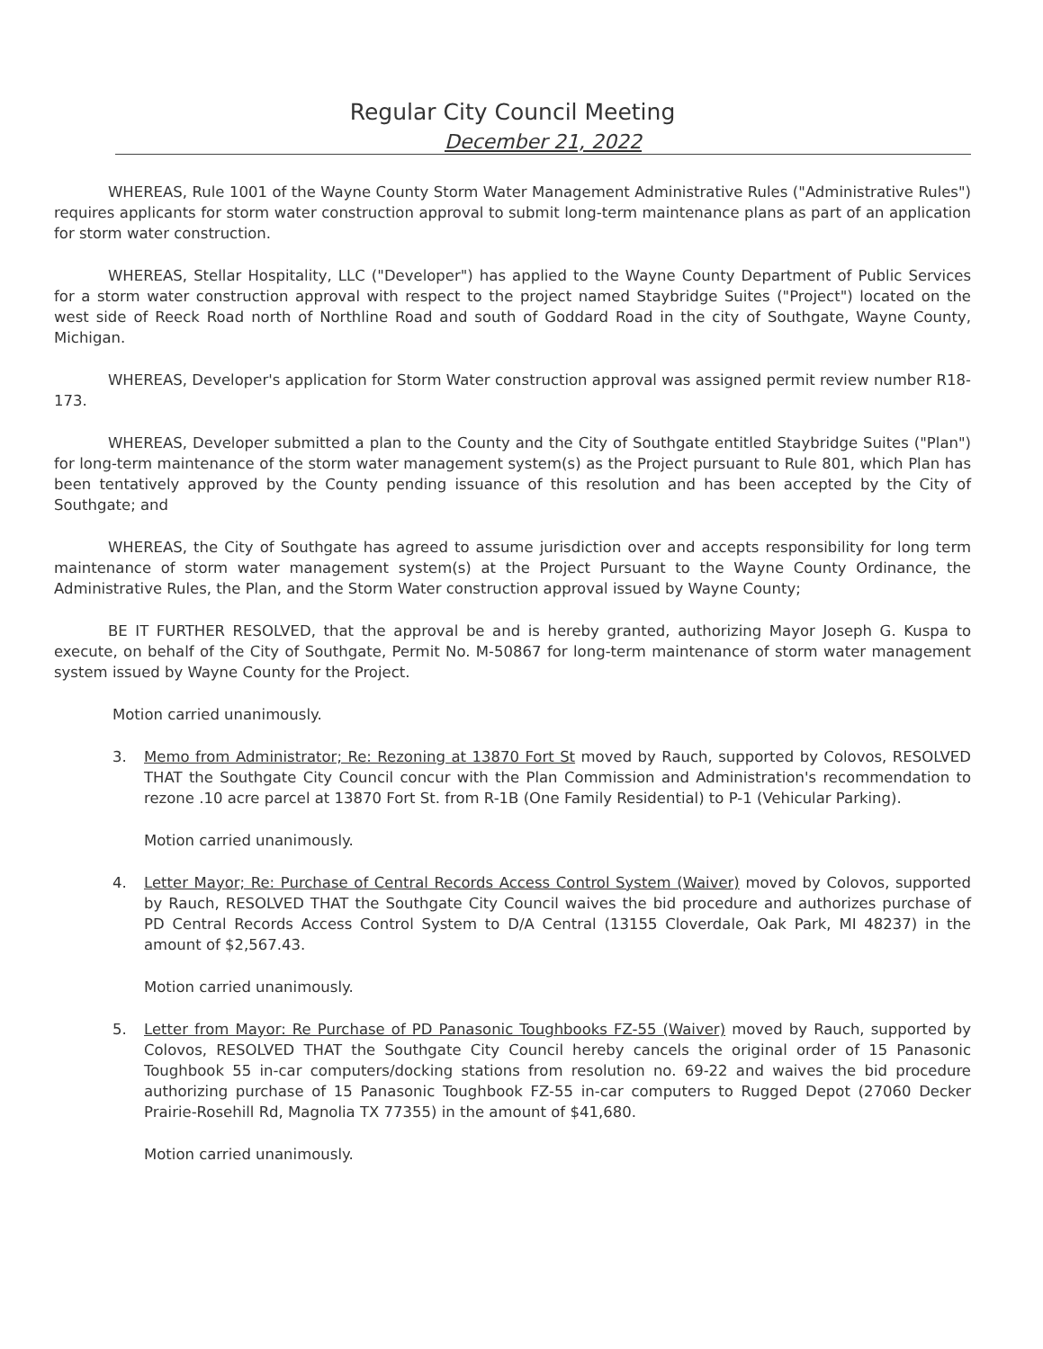Regular City Council Meeting
December 21, 2022
WHEREAS, Rule 1001 of the Wayne County Storm Water Management Administrative Rules ("Administrative Rules") requires applicants for storm water construction approval to submit long-term maintenance plans as part of an application for storm water construction.
WHEREAS, Stellar Hospitality, LLC ("Developer") has applied to the Wayne County Department of Public Services for a storm water construction approval with respect to the project named Staybridge Suites ("Project") located on the west side of Reeck Road north of Northline Road and south of Goddard Road in the city of Southgate, Wayne County, Michigan.
WHEREAS, Developer's application for Storm Water construction approval was assigned permit review number R18-173.
WHEREAS, Developer submitted a plan to the County and the City of Southgate entitled Staybridge Suites ("Plan") for long-term maintenance of the storm water management system(s) as the Project pursuant to Rule 801, which Plan has been tentatively approved by the County pending issuance of this resolution and has been accepted by the City of Southgate; and
WHEREAS, the City of Southgate has agreed to assume jurisdiction over and accepts responsibility for long term maintenance of storm water management system(s) at the Project Pursuant to the Wayne County Ordinance, the Administrative Rules, the Plan, and the Storm Water construction approval issued by Wayne County;
BE IT FURTHER RESOLVED, that the approval be and is hereby granted, authorizing Mayor Joseph G. Kuspa to execute, on behalf of the City of Southgate, Permit No. M-50867 for long-term maintenance of storm water management system issued by Wayne County for the Project.
Motion carried unanimously.
3. Memo from Administrator; Re: Rezoning at 13870 Fort St moved by Rauch, supported by Colovos, RESOLVED THAT the Southgate City Council concur with the Plan Commission and Administration's recommendation to rezone .10 acre parcel at 13870 Fort St. from R-1B (One Family Residential) to P-1 (Vehicular Parking).
Motion carried unanimously.
4. Letter Mayor; Re: Purchase of Central Records Access Control System (Waiver) moved by Colovos, supported by Rauch, RESOLVED THAT the Southgate City Council waives the bid procedure and authorizes purchase of PD Central Records Access Control System to D/A Central (13155 Cloverdale, Oak Park, MI 48237) in the amount of $2,567.43.
Motion carried unanimously.
5. Letter from Mayor: Re Purchase of PD Panasonic Toughbooks FZ-55 (Waiver) moved by Rauch, supported by Colovos, RESOLVED THAT the Southgate City Council hereby cancels the original order of 15 Panasonic Toughbook 55 in-car computers/docking stations from resolution no. 69-22 and waives the bid procedure authorizing purchase of 15 Panasonic Toughbook FZ-55 in-car computers to Rugged Depot (27060 Decker Prairie-Rosehill Rd, Magnolia TX 77355) in the amount of $41,680.
Motion carried unanimously.